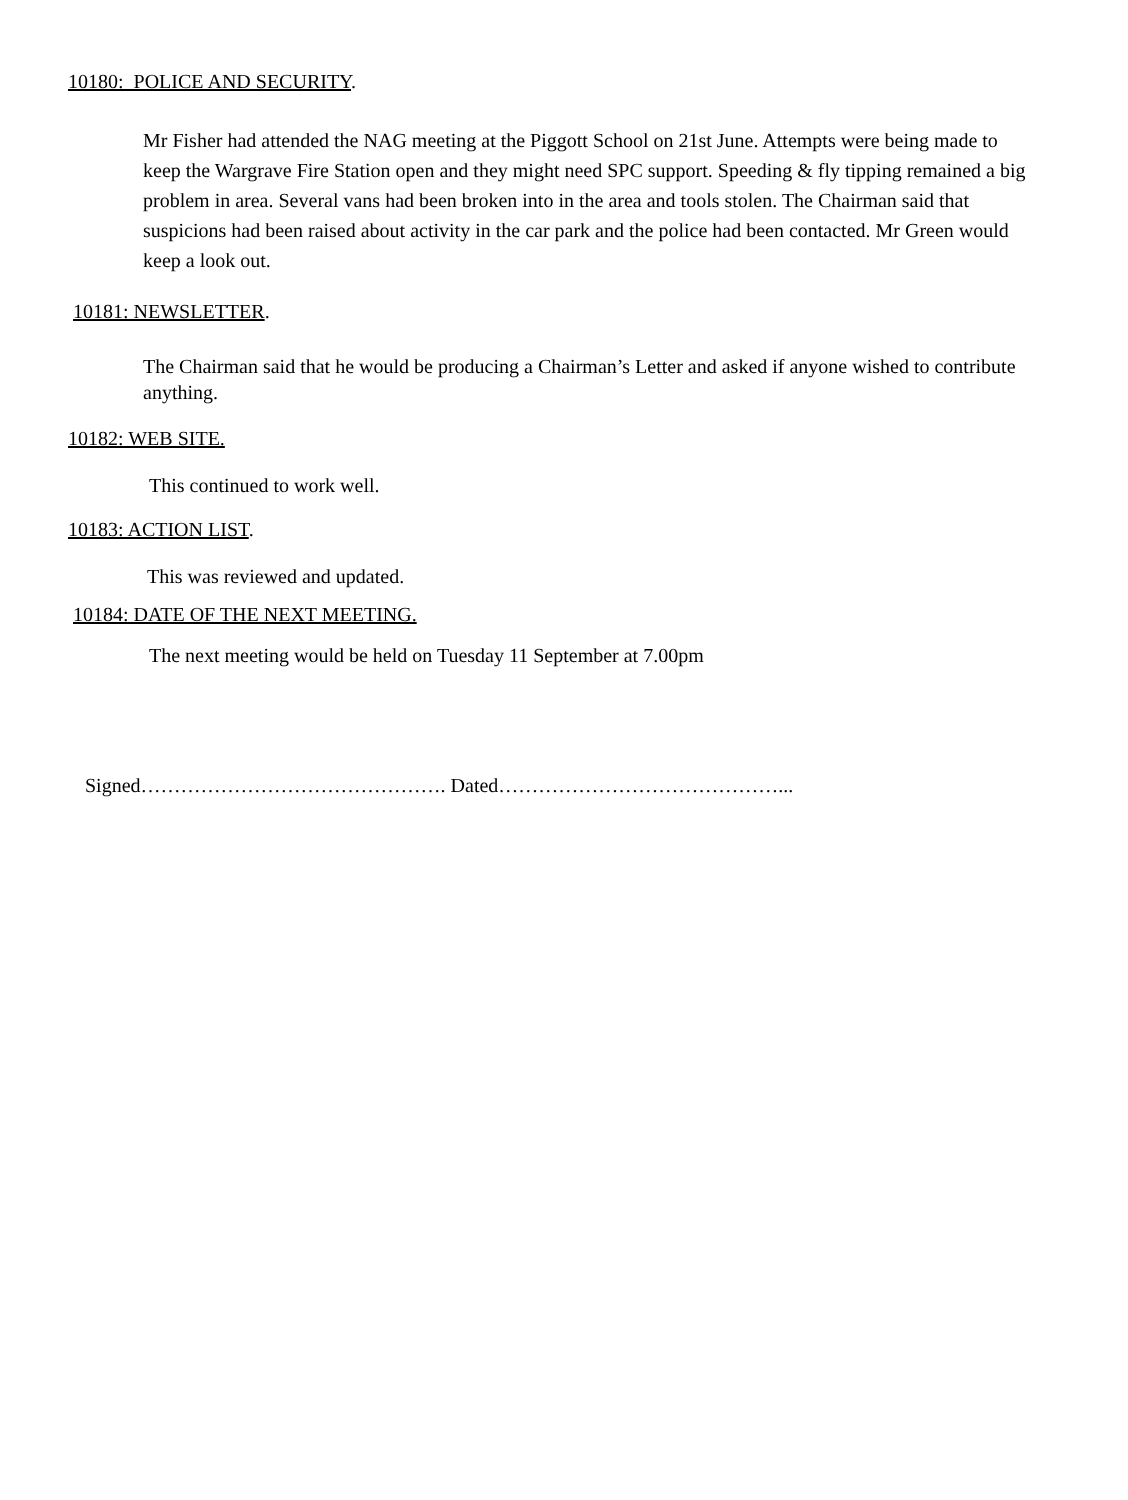10180: POLICE AND SECURITY.
Mr Fisher had attended the NAG meeting at the Piggott School on 21st June. Attempts were being made to keep the Wargrave Fire Station open and they might need SPC support. Speeding & fly tipping remained a big problem in area. Several vans had been broken into in the area and tools stolen. The Chairman said that suspicions had been raised about activity in the car park and the police had been contacted. Mr Green would keep a look out.
10181: NEWSLETTER.
The Chairman said that he would be producing a Chairman’s Letter and asked if anyone wished to contribute anything.
10182: WEB SITE.
This continued to work well.
10183: ACTION LIST.
This was reviewed and updated.
10184: DATE OF THE NEXT MEETING.
The next meeting would be held on Tuesday 11 September at 7.00pm
Signed………………………………………. Dated……………………………………...